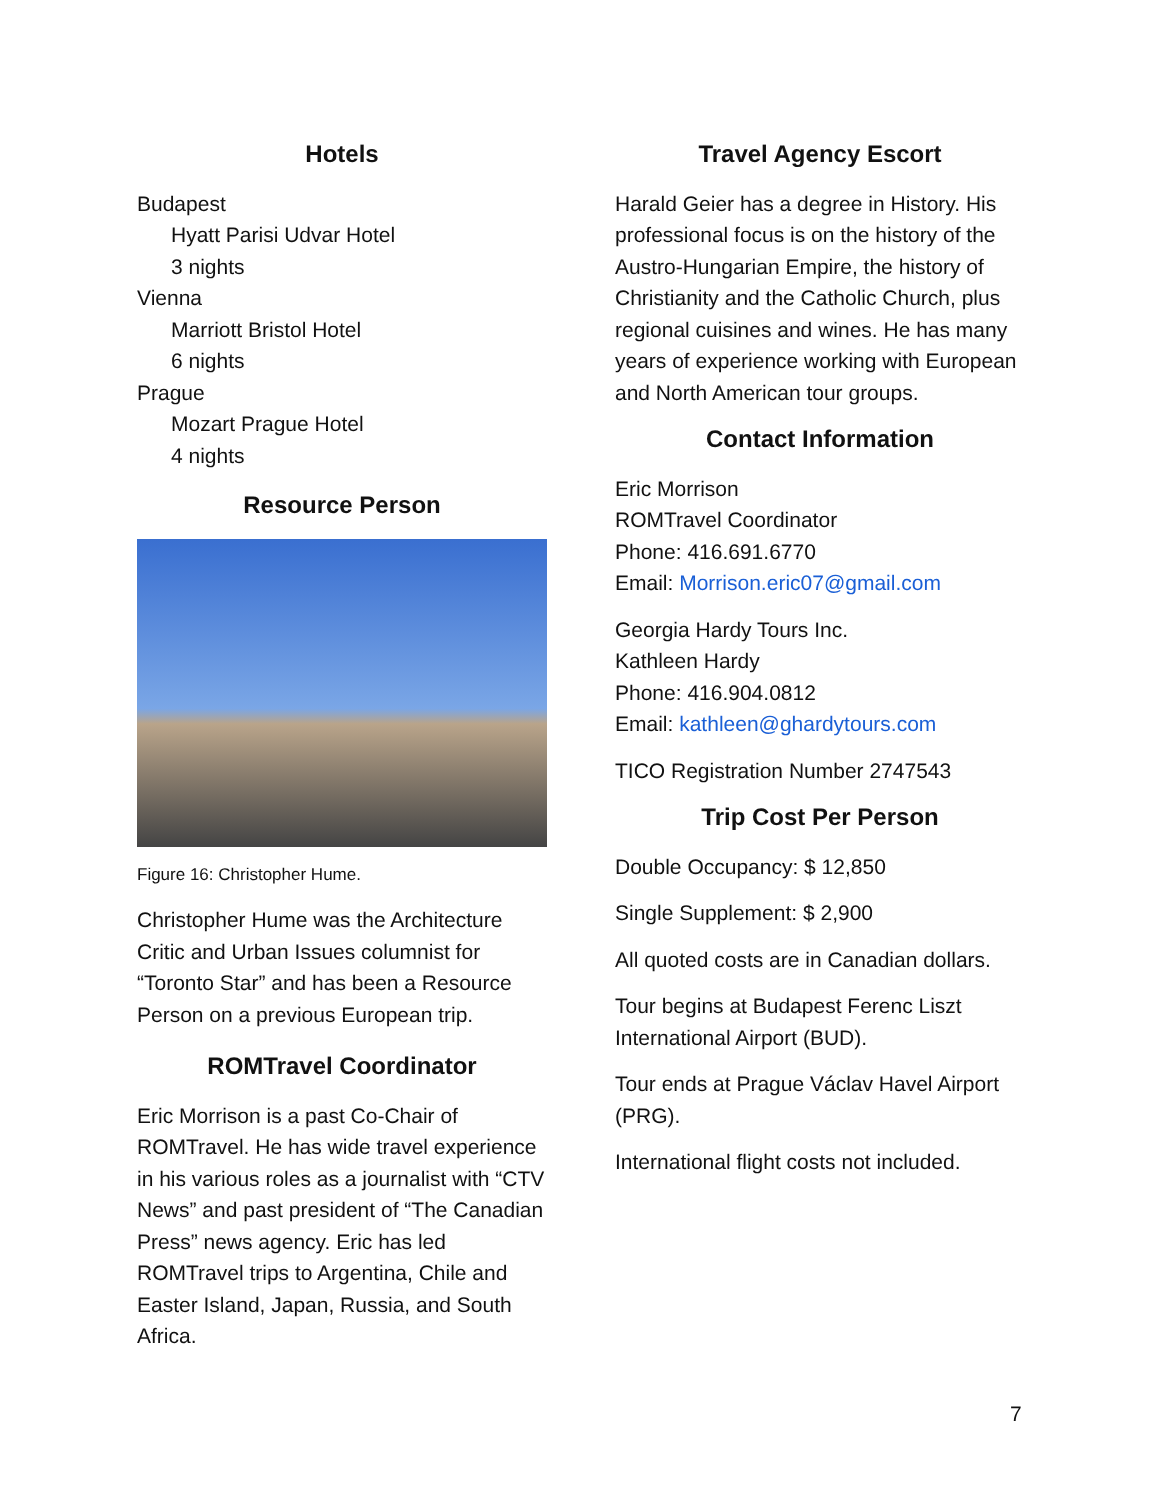Hotels
Budapest
Hyatt Parisi Udvar Hotel
3 nights
Vienna
Marriott Bristol Hotel
6 nights
Prague
Mozart Prague Hotel
4 nights
Resource Person
Figure 16: Christopher Hume.
Christopher Hume was the Architecture Critic and Urban Issues columnist for “Toronto Star” and has been a Resource Person on a previous European trip.
ROMTravel Coordinator
Eric Morrison is a past Co-Chair of ROMTravel. He has wide travel experience in his various roles as a journalist with “CTV News” and past president of “The Canadian Press” news agency. Eric has led ROMTravel trips to Argentina, Chile and Easter Island, Japan, Russia, and South Africa.
Travel Agency Escort
Harald Geier has a degree in History. His professional focus is on the history of the Austro-Hungarian Empire, the history of Christianity and the Catholic Church, plus regional cuisines and wines. He has many years of experience working with European and North American tour groups.
Contact Information
Eric Morrison
ROMTravel Coordinator
Phone: 416.691.6770
Email: Morrison.eric07@gmail.com
Georgia Hardy Tours Inc.
Kathleen Hardy
Phone: 416.904.0812
Email: kathleen@ghardytours.com
TICO Registration Number 2747543
Trip Cost Per Person
Double Occupancy: $ 12,850
Single Supplement: $ 2,900
All quoted costs are in Canadian dollars.
Tour begins at Budapest Ferenc Liszt International Airport (BUD).
Tour ends at Prague Václav Havel Airport (PRG).
International flight costs not included.
7